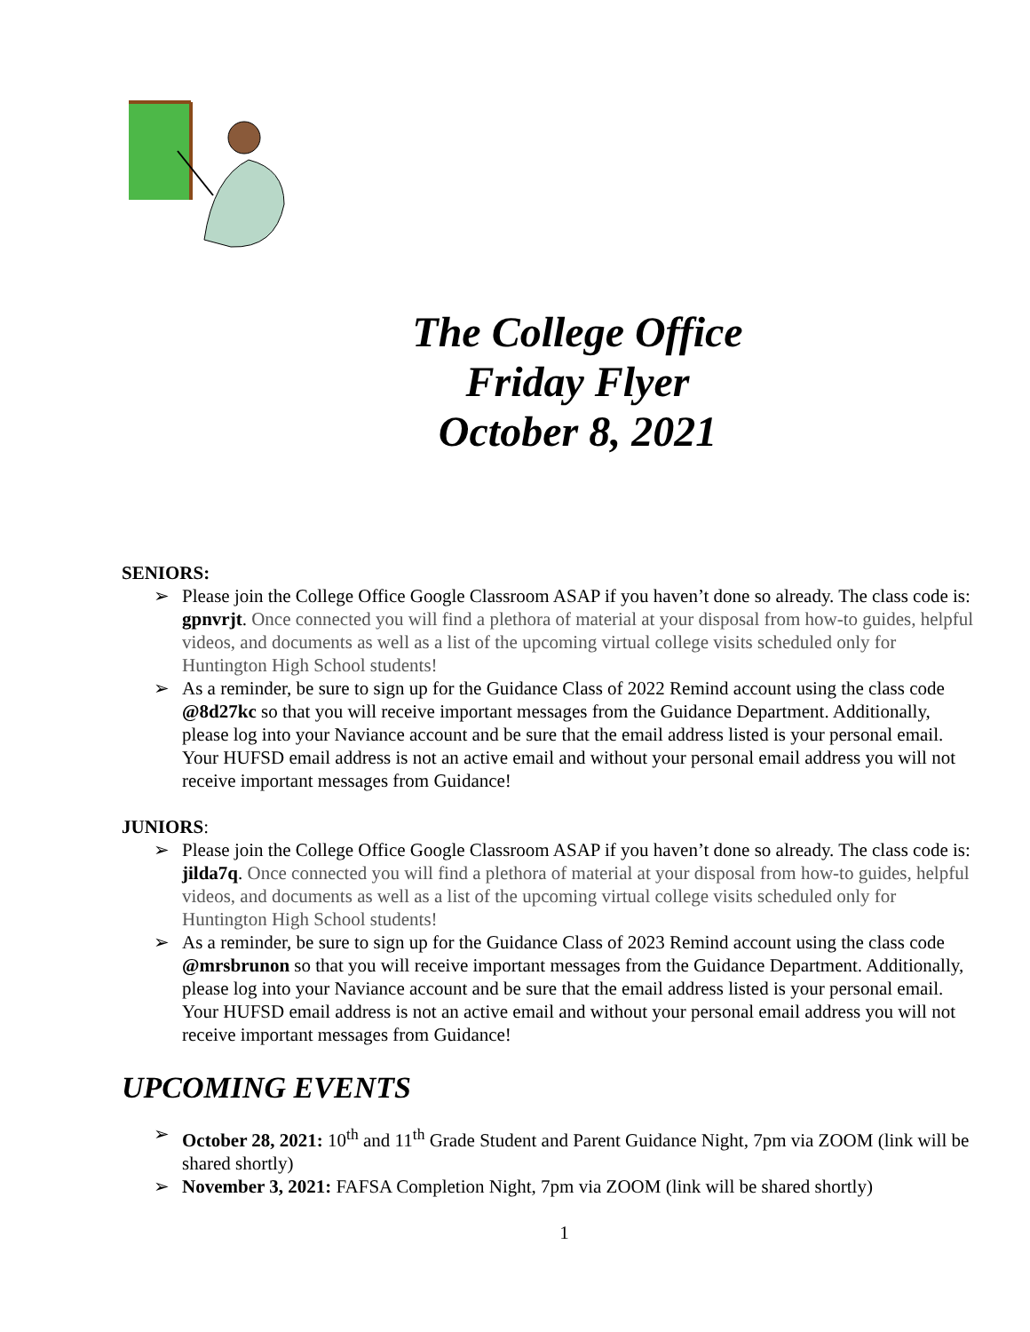The College Office
Friday Flyer
October 8, 2021
SENIORS:
➢ Please join the College Office Google Classroom ASAP if you haven’t done so already. The class code is: gpnvrjt. Once connected you will find a plethora of material at your disposal from how-to guides, helpful videos, and documents as well as a list of the upcoming virtual college visits scheduled only for Huntington High School students!
➢ As a reminder, be sure to sign up for the Guidance Class of 2022 Remind account using the class code @8d27kc so that you will receive important messages from the Guidance Department. Additionally, please log into your Naviance account and be sure that the email address listed is your personal email. Your HUFSD email address is not an active email and without your personal email address you will not receive important messages from Guidance!
JUNIORS:
➢ Please join the College Office Google Classroom ASAP if you haven’t done so already. The class code is: jilda7q. Once connected you will find a plethora of material at your disposal from how-to guides, helpful videos, and documents as well as a list of the upcoming virtual college visits scheduled only for Huntington High School students!
➢ As a reminder, be sure to sign up for the Guidance Class of 2023 Remind account using the class code @mrsbrunon so that you will receive important messages from the Guidance Department. Additionally, please log into your Naviance account and be sure that the email address listed is your personal email. Your HUFSD email address is not an active email and without your personal email address you will not receive important messages from Guidance!
UPCOMING EVENTS
➢ October 28, 2021: 10<sup>th</sup> and 11<sup>th</sup> Grade Student and Parent Guidance Night, 7pm via ZOOM (link will be shared shortly)
➢ November 3, 2021: FAFSA Completion Night, 7pm via ZOOM (link will be shared shortly)
1